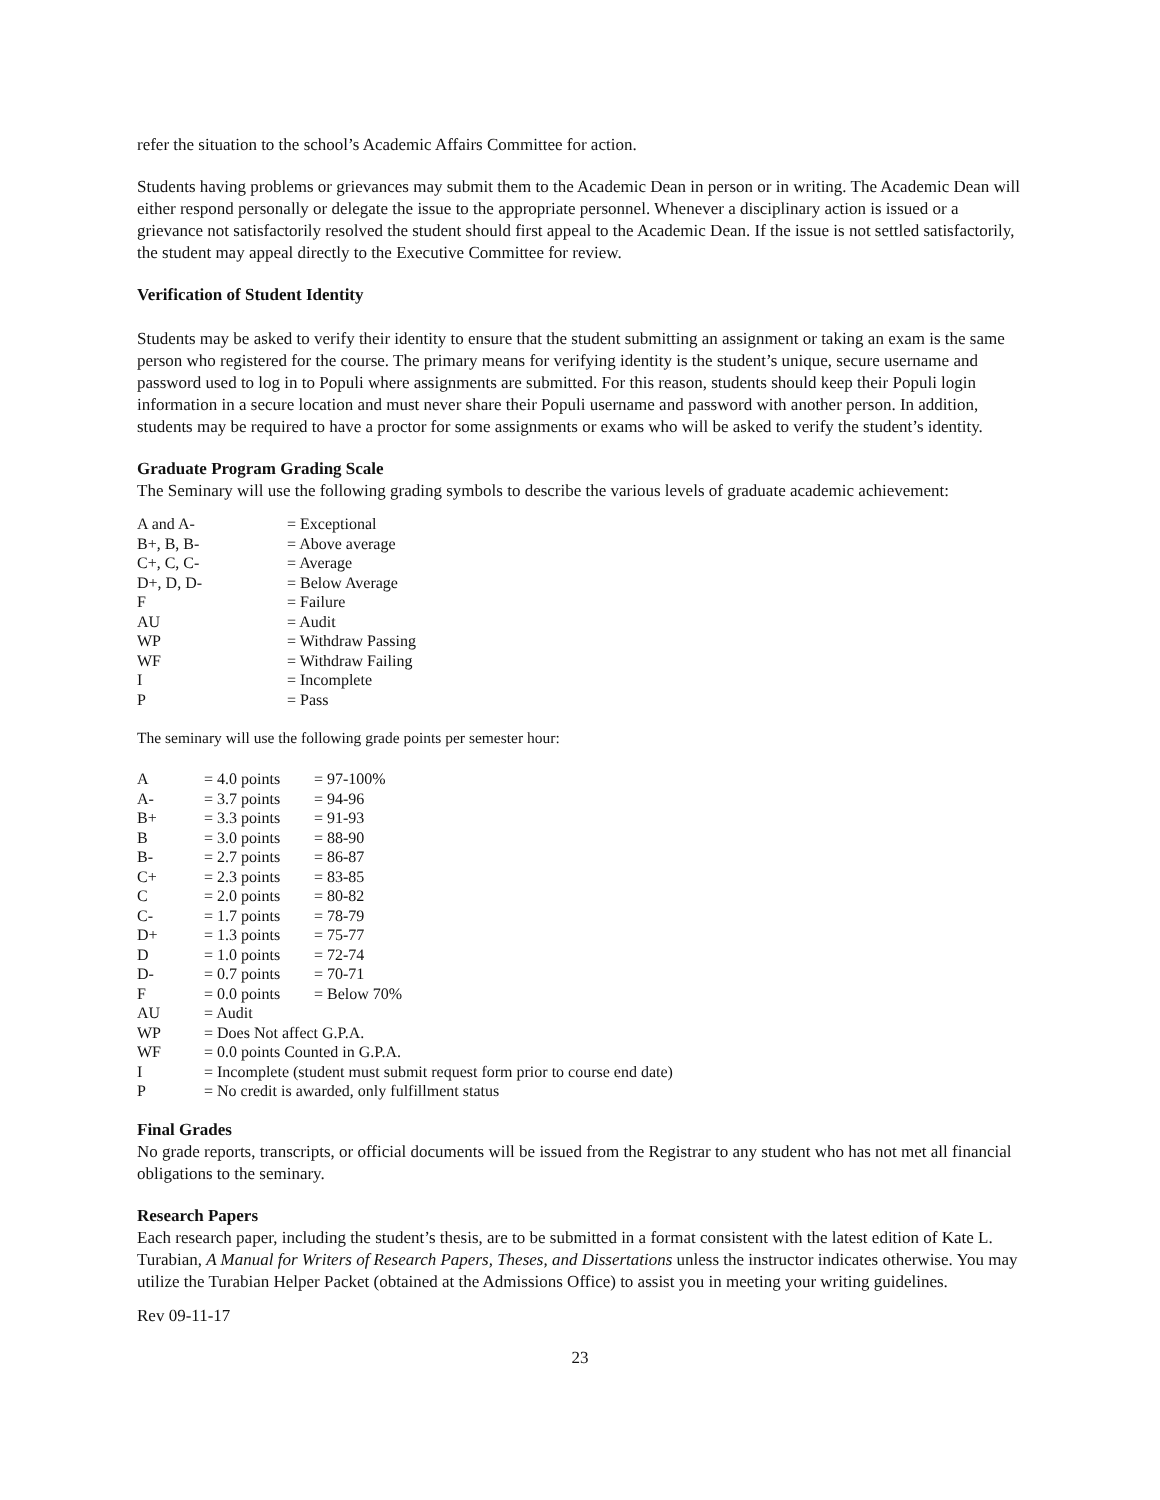refer the situation to the school’s Academic Affairs Committee for action.
Students having problems or grievances may submit them to the Academic Dean in person or in writing. The Academic Dean will either respond personally or delegate the issue to the appropriate personnel. Whenever a disciplinary action is issued or a grievance not satisfactorily resolved the student should first appeal to the Academic Dean. If the issue is not settled satisfactorily, the student may appeal directly to the Executive Committee for review.
Verification of Student Identity
Students may be asked to verify their identity to ensure that the student submitting an assignment or taking an exam is the same person who registered for the course. The primary means for verifying identity is the student’s unique, secure username and password used to log in to Populi where assignments are submitted. For this reason, students should keep their Populi login information in a secure location and must never share their Populi username and password with another person. In addition, students may be required to have a proctor for some assignments or exams who will be asked to verify the student’s identity.
Graduate Program Grading Scale
The Seminary will use the following grading symbols to describe the various levels of graduate academic achievement:
| A and A- | = Exceptional |
| B+, B, B- | = Above average |
| C+, C, C- | = Average |
| D+, D, D- | = Below Average |
| F | = Failure |
| AU | = Audit |
| WP | = Withdraw Passing |
| WF | = Withdraw Failing |
| I | = Incomplete |
| P | = Pass |
The seminary will use the following grade points per semester hour:
| A | = 4.0 points | = 97-100% |
| A- | = 3.7 points | = 94-96 |
| B+ | = 3.3 points | = 91-93 |
| B | = 3.0 points | = 88-90 |
| B- | = 2.7 points | = 86-87 |
| C+ | = 2.3 points | = 83-85 |
| C | = 2.0 points | = 80-82 |
| C- | = 1.7 points | = 78-79 |
| D+ | = 1.3 points | = 75-77 |
| D | = 1.0 points | = 72-74 |
| D- | = 0.7 points | = 70-71 |
| F | = 0.0 points | = Below 70% |
| AU | = Audit | |
| WP | = Does Not affect G.P.A. | |
| WF | = 0.0 points Counted in G.P.A. | |
| I | = Incomplete (student must submit request form prior to course end date) | |
| P | = No credit is awarded, only fulfillment status | |
Final Grades
No grade reports, transcripts, or official documents will be issued from the Registrar to any student who has not met all financial obligations to the seminary.
Research Papers
Each research paper, including the student’s thesis, are to be submitted in a format consistent with the latest edition of Kate L. Turabian, A Manual for Writers of Research Papers, Theses, and Dissertations unless the instructor indicates otherwise. You may utilize the Turabian Helper Packet (obtained at the Admissions Office) to assist you in meeting your writing guidelines.
Rev 09-11-17
23